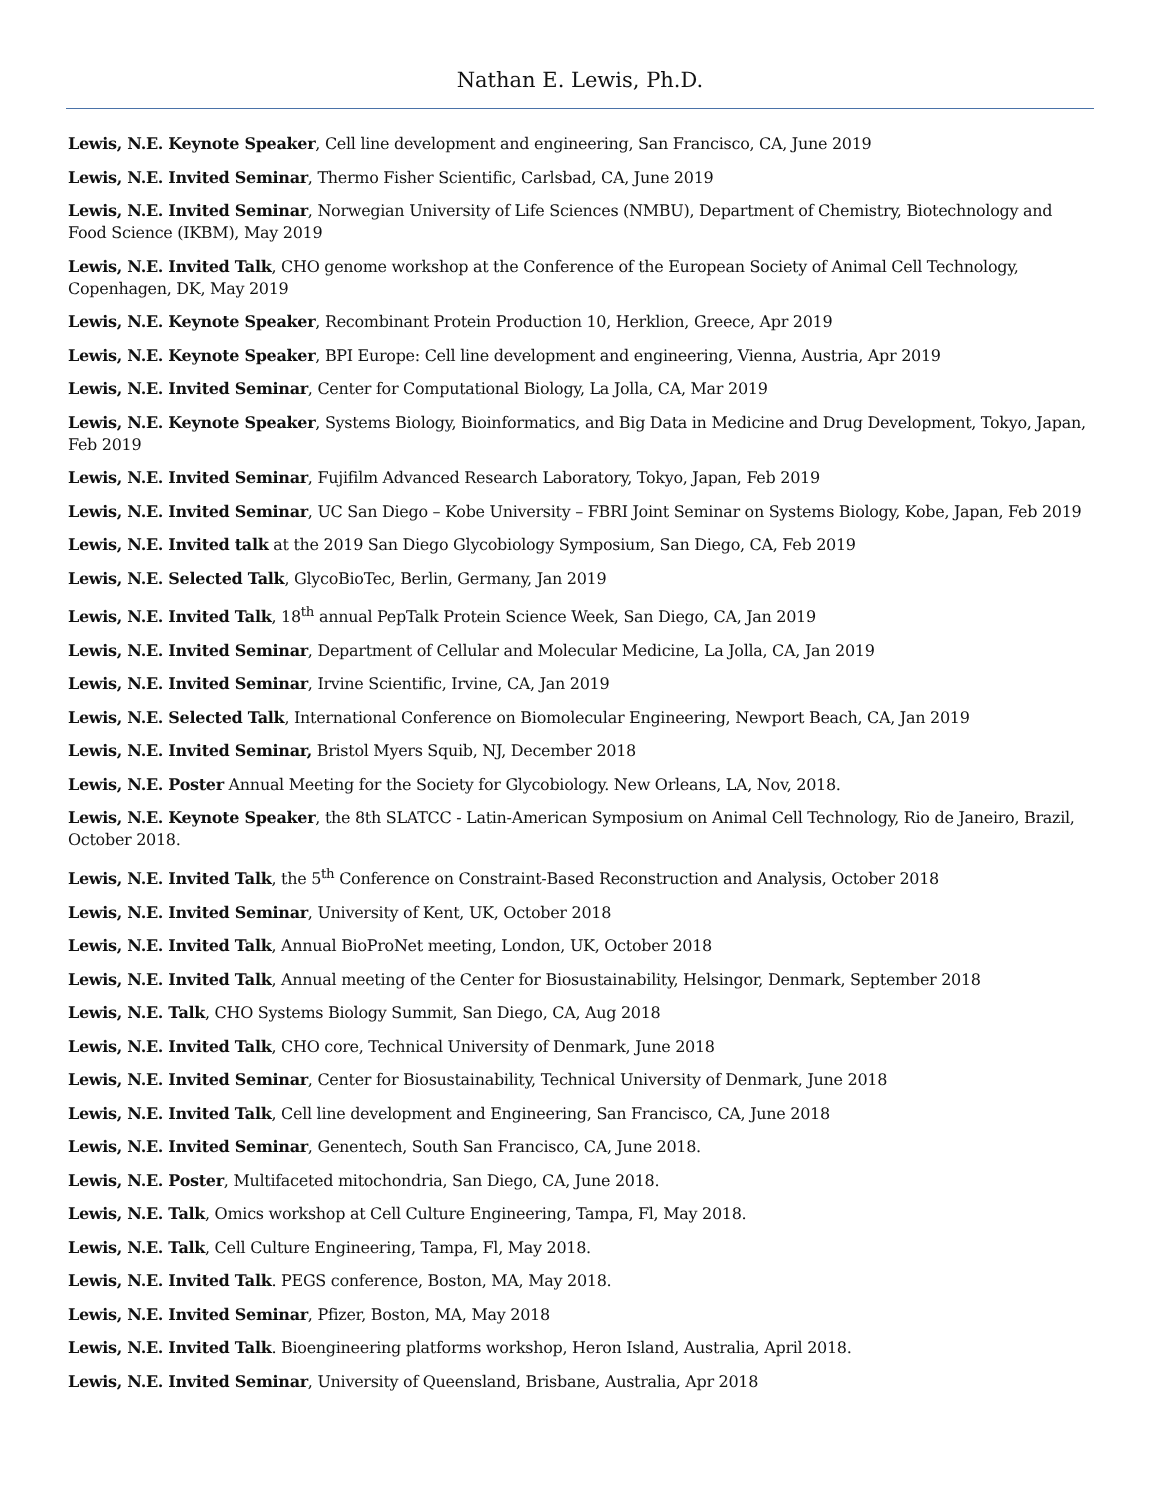Nathan E. Lewis, Ph.D.
Lewis, N.E. Keynote Speaker, Cell line development and engineering, San Francisco, CA, June 2019
Lewis, N.E. Invited Seminar, Thermo Fisher Scientific, Carlsbad, CA, June 2019
Lewis, N.E. Invited Seminar, Norwegian University of Life Sciences (NMBU), Department of Chemistry, Biotechnology and Food Science (IKBM), May 2019
Lewis, N.E. Invited Talk, CHO genome workshop at the Conference of the European Society of Animal Cell Technology, Copenhagen, DK, May 2019
Lewis, N.E. Keynote Speaker, Recombinant Protein Production 10, Herklion, Greece, Apr 2019
Lewis, N.E. Keynote Speaker, BPI Europe: Cell line development and engineering, Vienna, Austria, Apr 2019
Lewis, N.E. Invited Seminar, Center for Computational Biology, La Jolla, CA, Mar 2019
Lewis, N.E. Keynote Speaker, Systems Biology, Bioinformatics, and Big Data in Medicine and Drug Development, Tokyo, Japan, Feb 2019
Lewis, N.E. Invited Seminar, Fujifilm Advanced Research Laboratory, Tokyo, Japan, Feb 2019
Lewis, N.E. Invited Seminar, UC San Diego – Kobe University – FBRI Joint Seminar on Systems Biology, Kobe, Japan, Feb 2019
Lewis, N.E. Invited talk at the 2019 San Diego Glycobiology Symposium, San Diego, CA, Feb 2019
Lewis, N.E. Selected Talk, GlycoBioTec, Berlin, Germany, Jan 2019
Lewis, N.E. Invited Talk, 18<sup>th</sup> annual PepTalk Protein Science Week, San Diego, CA, Jan 2019
Lewis, N.E. Invited Seminar, Department of Cellular and Molecular Medicine, La Jolla, CA, Jan 2019
Lewis, N.E. Invited Seminar, Irvine Scientific, Irvine, CA, Jan 2019
Lewis, N.E. Selected Talk, International Conference on Biomolecular Engineering, Newport Beach, CA, Jan 2019
Lewis, N.E. Invited Seminar, Bristol Myers Squib, NJ, December 2018
Lewis, N.E. Poster Annual Meeting for the Society for Glycobiology. New Orleans, LA, Nov, 2018.
Lewis, N.E. Keynote Speaker, the 8th SLATCC - Latin-American Symposium on Animal Cell Technology, Rio de Janeiro, Brazil, October 2018.
Lewis, N.E. Invited Talk, the 5<sup>th</sup> Conference on Constraint-Based Reconstruction and Analysis, October 2018
Lewis, N.E. Invited Seminar, University of Kent, UK, October 2018
Lewis, N.E. Invited Talk, Annual BioProNet meeting, London, UK, October 2018
Lewis, N.E. Invited Talk, Annual meeting of the Center for Biosustainability, Helsingor, Denmark, September 2018
Lewis, N.E. Talk, CHO Systems Biology Summit, San Diego, CA, Aug 2018
Lewis, N.E. Invited Talk, CHO core, Technical University of Denmark, June 2018
Lewis, N.E. Invited Seminar, Center for Biosustainability, Technical University of Denmark, June 2018
Lewis, N.E. Invited Talk, Cell line development and Engineering, San Francisco, CA, June 2018
Lewis, N.E. Invited Seminar, Genentech, South San Francisco, CA, June 2018.
Lewis, N.E. Poster, Multifaceted mitochondria, San Diego, CA, June 2018.
Lewis, N.E. Talk, Omics workshop at Cell Culture Engineering, Tampa, Fl, May 2018.
Lewis, N.E. Talk, Cell Culture Engineering, Tampa, Fl, May 2018.
Lewis, N.E. Invited Talk. PEGS conference, Boston, MA, May 2018.
Lewis, N.E. Invited Seminar, Pfizer, Boston, MA, May 2018
Lewis, N.E. Invited Talk. Bioengineering platforms workshop, Heron Island, Australia, April 2018.
Lewis, N.E. Invited Seminar, University of Queensland, Brisbane, Australia, Apr 2018